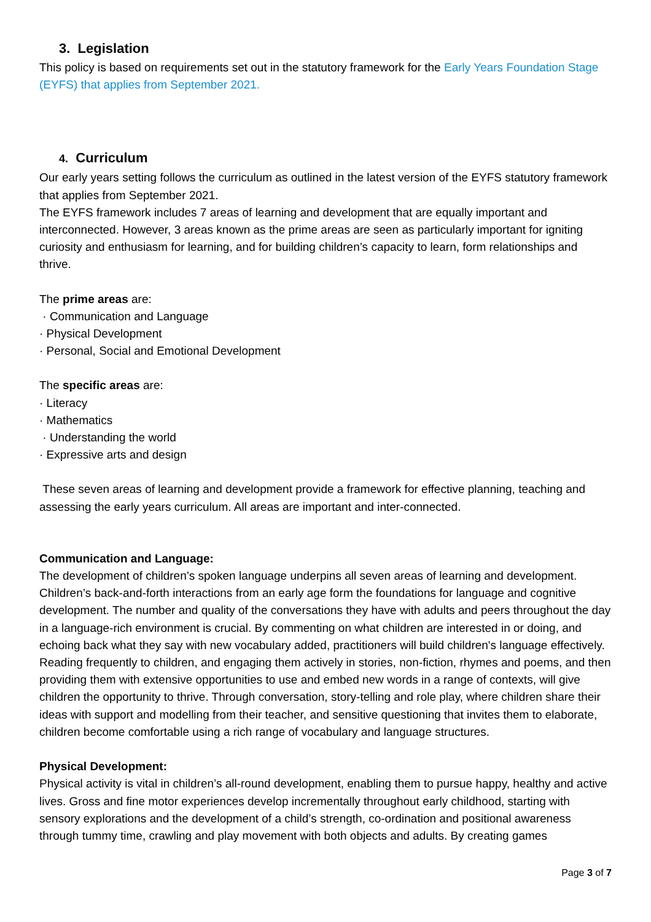3. Legislation
This policy is based on requirements set out in the statutory framework for the Early Years Foundation Stage (EYFS) that applies from September 2021.
4. Curriculum
Our early years setting follows the curriculum as outlined in the latest version of the EYFS statutory framework that applies from September 2021.
The EYFS framework includes 7 areas of learning and development that are equally important and interconnected. However, 3 areas known as the prime areas are seen as particularly important for igniting curiosity and enthusiasm for learning, and for building children’s capacity to learn, form relationships and thrive.
The prime areas are:
· Communication and Language
· Physical Development
· Personal, Social and Emotional Development
The specific areas are:
· Literacy
· Mathematics
· Understanding the world
· Expressive arts and design
These seven areas of learning and development provide a framework for effective planning, teaching and assessing the early years curriculum. All areas are important and inter-connected.
Communication and Language:
The development of children’s spoken language underpins all seven areas of learning and development. Children’s back-and-forth interactions from an early age form the foundations for language and cognitive development. The number and quality of the conversations they have with adults and peers throughout the day in a language-rich environment is crucial. By commenting on what children are interested in or doing, and echoing back what they say with new vocabulary added, practitioners will build children's language effectively. Reading frequently to children, and engaging them actively in stories, non-fiction, rhymes and poems, and then providing them with extensive opportunities to use and embed new words in a range of contexts, will give children the opportunity to thrive. Through conversation, story-telling and role play, where children share their ideas with support and modelling from their teacher, and sensitive questioning that invites them to elaborate, children become comfortable using a rich range of vocabulary and language structures.
Physical Development:
Physical activity is vital in children’s all-round development, enabling them to pursue happy, healthy and active lives. Gross and fine motor experiences develop incrementally throughout early childhood, starting with sensory explorations and the development of a child’s strength, co-ordination and positional awareness through tummy time, crawling and play movement with both objects and adults. By creating games
Page 3 of 7